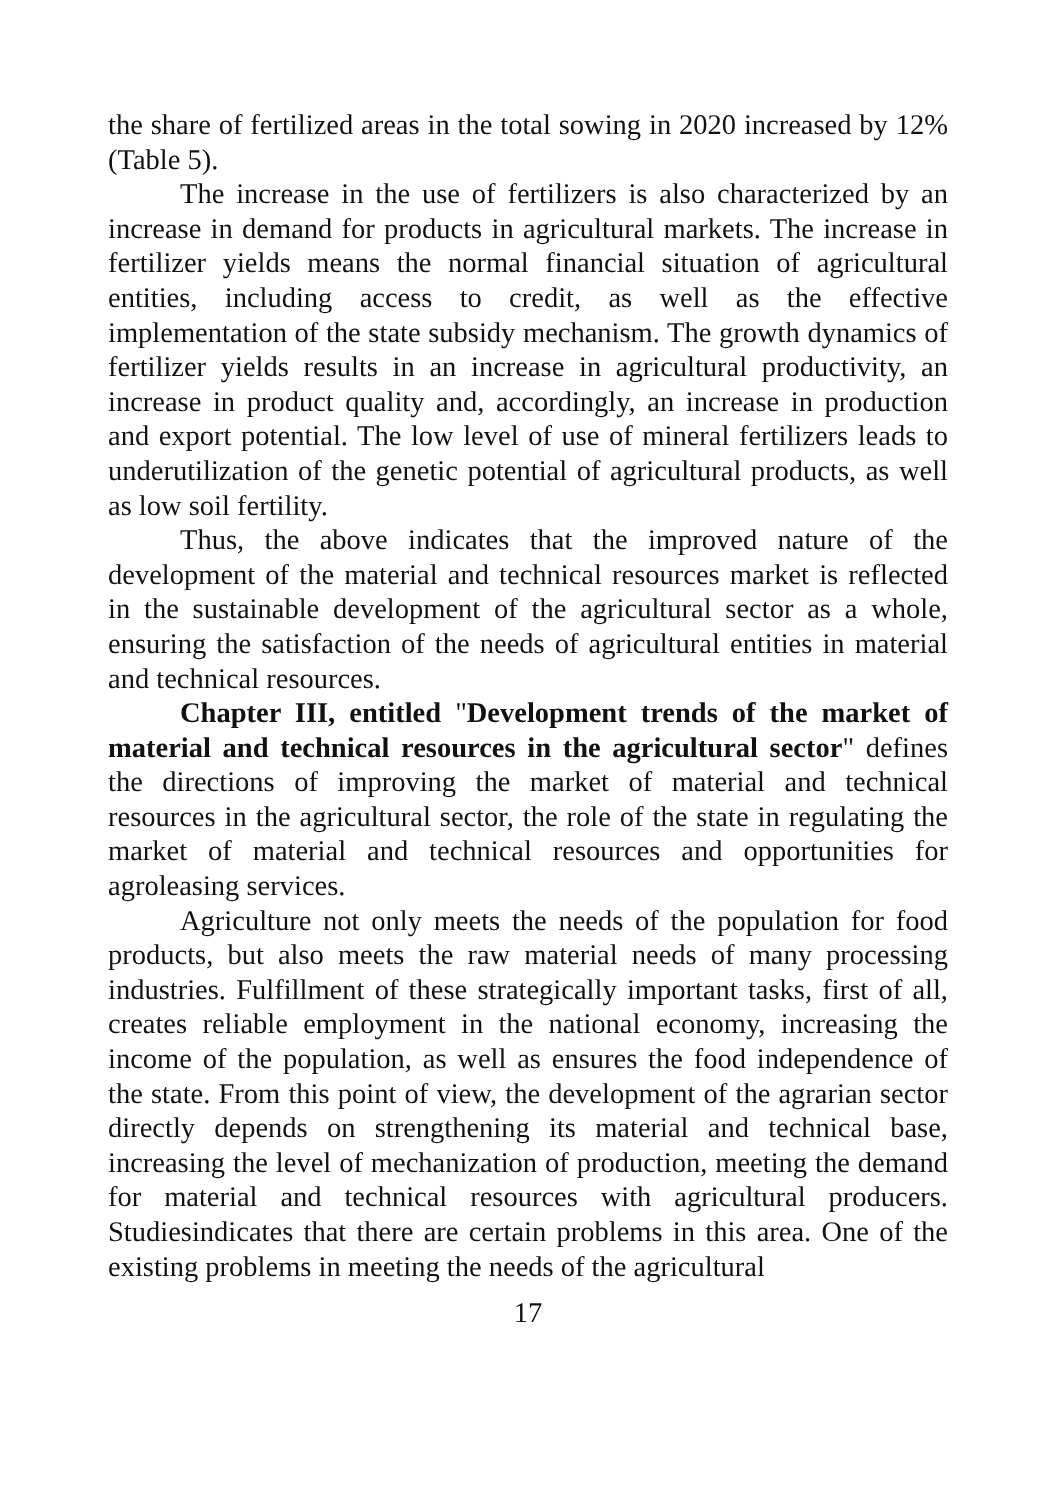the share of fertilized areas in the total sowing in 2020 increased by 12% (Table 5).
The increase in the use of fertilizers is also characterized by an increase in demand for products in agricultural markets. The increase in fertilizer yields means the normal financial situation of agricultural entities, including access to credit, as well as the effective implementation of the state subsidy mechanism. The growth dynamics of fertilizer yields results in an increase in agricultural productivity, an increase in product quality and, accordingly, an increase in production and export potential. The low level of use of mineral fertilizers leads to underutilization of the genetic potential of agricultural products, as well as low soil fertility.
Thus, the above indicates that the improved nature of the development of the material and technical resources market is reflected in the sustainable development of the agricultural sector as a whole, ensuring the satisfaction of the needs of agricultural entities in material and technical resources.
Chapter III, entitled "Development trends of the market of material and technical resources in the agricultural sector" defines the directions of improving the market of material and technical resources in the agricultural sector, the role of the state in regulating the market of material and technical resources and opportunities for agroleasing services.
Agriculture not only meets the needs of the population for food products, but also meets the raw material needs of many processing industries. Fulfillment of these strategically important tasks, first of all, creates reliable employment in the national economy, increasing the income of the population, as well as ensures the food independence of the state. From this point of view, the development of the agrarian sector directly depends on strengthening its material and technical base, increasing the level of mechanization of production, meeting the demand for material and technical resources with agricultural producers. Studiesindicates that there are certain problems in this area. One of the existing problems in meeting the needs of the agricultural
17